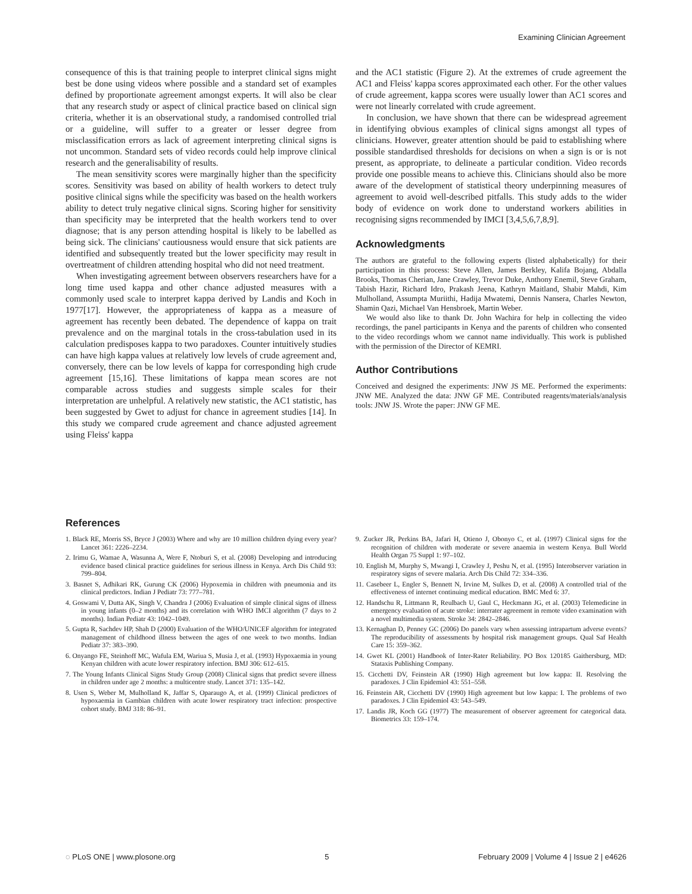Examining Clinician Agreement
consequence of this is that training people to interpret clinical signs might best be done using videos where possible and a standard set of examples defined by proportionate agreement amongst experts. It will also be clear that any research study or aspect of clinical practice based on clinical sign criteria, whether it is an observational study, a randomised controlled trial or a guideline, will suffer to a greater or lesser degree from misclassification errors as lack of agreement interpreting clinical signs is not uncommon. Standard sets of video records could help improve clinical research and the generalisability of results.
The mean sensitivity scores were marginally higher than the specificity scores. Sensitivity was based on ability of health workers to detect truly positive clinical signs while the specificity was based on the health workers ability to detect truly negative clinical signs. Scoring higher for sensitivity than specificity may be interpreted that the health workers tend to over diagnose; that is any person attending hospital is likely to be labelled as being sick. The clinicians' cautiousness would ensure that sick patients are identified and subsequently treated but the lower specificity may result in overtreatment of children attending hospital who did not need treatment.
When investigating agreement between observers researchers have for a long time used kappa and other chance adjusted measures with a commonly used scale to interpret kappa derived by Landis and Koch in 1977[17]. However, the appropriateness of kappa as a measure of agreement has recently been debated. The dependence of kappa on trait prevalence and on the marginal totals in the cross-tabulation used in its calculation predisposes kappa to two paradoxes. Counter intuitively studies can have high kappa values at relatively low levels of crude agreement and, conversely, there can be low levels of kappa for corresponding high crude agreement [15,16]. These limitations of kappa mean scores are not comparable across studies and suggests simple scales for their interpretation are unhelpful. A relatively new statistic, the AC1 statistic, has been suggested by Gwet to adjust for chance in agreement studies [14]. In this study we compared crude agreement and chance adjusted agreement using Fleiss' kappa
and the AC1 statistic (Figure 2). At the extremes of crude agreement the AC1 and Fleiss' kappa scores approximated each other. For the other values of crude agreement, kappa scores were usually lower than AC1 scores and were not linearly correlated with crude agreement.
In conclusion, we have shown that there can be widespread agreement in identifying obvious examples of clinical signs amongst all types of clinicians. However, greater attention should be paid to establishing where possible standardised thresholds for decisions on when a sign is or is not present, as appropriate, to delineate a particular condition. Video records provide one possible means to achieve this. Clinicians should also be more aware of the development of statistical theory underpinning measures of agreement to avoid well-described pitfalls. This study adds to the wider body of evidence on work done to understand workers abilities in recognising signs recommended by IMCI [3,4,5,6,7,8,9].
Acknowledgments
The authors are grateful to the following experts (listed alphabetically) for their participation in this process: Steve Allen, James Berkley, Kalifa Bojang, Abdalla Brooks, Thomas Cherian, Jane Crawley, Trevor Duke, Anthony Enemil, Steve Graham, Tabish Hazir, Richard Idro, Prakash Jeena, Kathryn Maitland, Shabir Mahdi, Kim Mulholland, Assumpta Muriithi, Hadija Mwatemi, Dennis Nansera, Charles Newton, Shamin Qazi, Michael Van Hensbroek, Martin Weber.
We would also like to thank Dr. John Wachira for help in collecting the video recordings, the panel participants in Kenya and the parents of children who consented to the video recordings whom we cannot name individually. This work is published with the permission of the Director of KEMRI.
Author Contributions
Conceived and designed the experiments: JNW JS ME. Performed the experiments: JNW ME. Analyzed the data: JNW GF ME. Contributed reagents/materials/analysis tools: JNW JS. Wrote the paper: JNW GF ME.
References
1. Black RE, Morris SS, Bryce J (2003) Where and why are 10 million children dying every year? Lancet 361: 2226–2234.
2. Irimu G, Wamae A, Wasunna A, Were F, Ntoburi S, et al. (2008) Developing and introducing evidence based clinical practice guidelines for serious illness in Kenya. Arch Dis Child 93: 799–804.
3. Basnet S, Adhikari RK, Gurung CK (2006) Hypoxemia in children with pneumonia and its clinical predictors. Indian J Pediatr 73: 777–781.
4. Goswami V, Dutta AK, Singh V, Chandra J (2006) Evaluation of simple clinical signs of illness in young infants (0–2 months) and its correlation with WHO IMCI algorithm (7 days to 2 months). Indian Pediatr 43: 1042–1049.
5. Gupta R, Sachdev HP, Shah D (2000) Evaluation of the WHO/UNICEF algorithm for integrated management of childhood illness between the ages of one week to two months. Indian Pediatr 37: 383–390.
6. Onyango FE, Steinhoff MC, Wafula EM, Wariua S, Musia J, et al. (1993) Hypoxaemia in young Kenyan children with acute lower respiratory infection. BMJ 306: 612–615.
7. The Young Infants Clinical Signs Study Group (2008) Clinical signs that predict severe illness in children under age 2 months: a multicentre study. Lancet 371: 135–142.
8. Usen S, Weber M, Mulholland K, Jaffar S, Oparaugo A, et al. (1999) Clinical predictors of hypoxaemia in Gambian children with acute lower respiratory tract infection: prospective cohort study. BMJ 318: 86–91.
9. Zucker JR, Perkins BA, Jafari H, Otieno J, Obonyo C, et al. (1997) Clinical signs for the recognition of children with moderate or severe anaemia in western Kenya. Bull World Health Organ 75 Suppl 1: 97–102.
10. English M, Murphy S, Mwangi I, Crawley J, Peshu N, et al. (1995) Interobserver variation in respiratory signs of severe malaria. Arch Dis Child 72: 334–336.
11. Casebeer L, Engler S, Bennett N, Irvine M, Sulkes D, et al. (2008) A controlled trial of the effectiveness of internet continuing medical education. BMC Med 6: 37.
12. Handschu R, Littmann R, Reulbach U, Gaul C, Heckmann JG, et al. (2003) Telemedicine in emergency evaluation of acute stroke: interrater agreement in remote video examination with a novel multimedia system. Stroke 34: 2842–2846.
13. Kernaghan D, Penney GC (2006) Do panels vary when assessing intrapartum adverse events? The reproducibility of assessments by hospital risk management groups. Qual Saf Health Care 15: 359–362.
14. Gwet KL (2001) Handbook of Inter-Rater Reliability. PO Box 120185 Gaithersburg, MD: Stataxis Publishing Company.
15. Cicchetti DV, Feinstein AR (1990) High agreement but low kappa: II. Resolving the paradoxes. J Clin Epidemiol 43: 551–558.
16. Feinstein AR, Cicchetti DV (1990) High agreement but low kappa: I. The problems of two paradoxes. J Clin Epidemiol 43: 543–549.
17. Landis JR, Koch GG (1977) The measurement of observer agreement for categorical data. Biometrics 33: 159–174.
◌ PLoS ONE | www.plosone.org 5 February 2009 | Volume 4 | Issue 2 | e4626